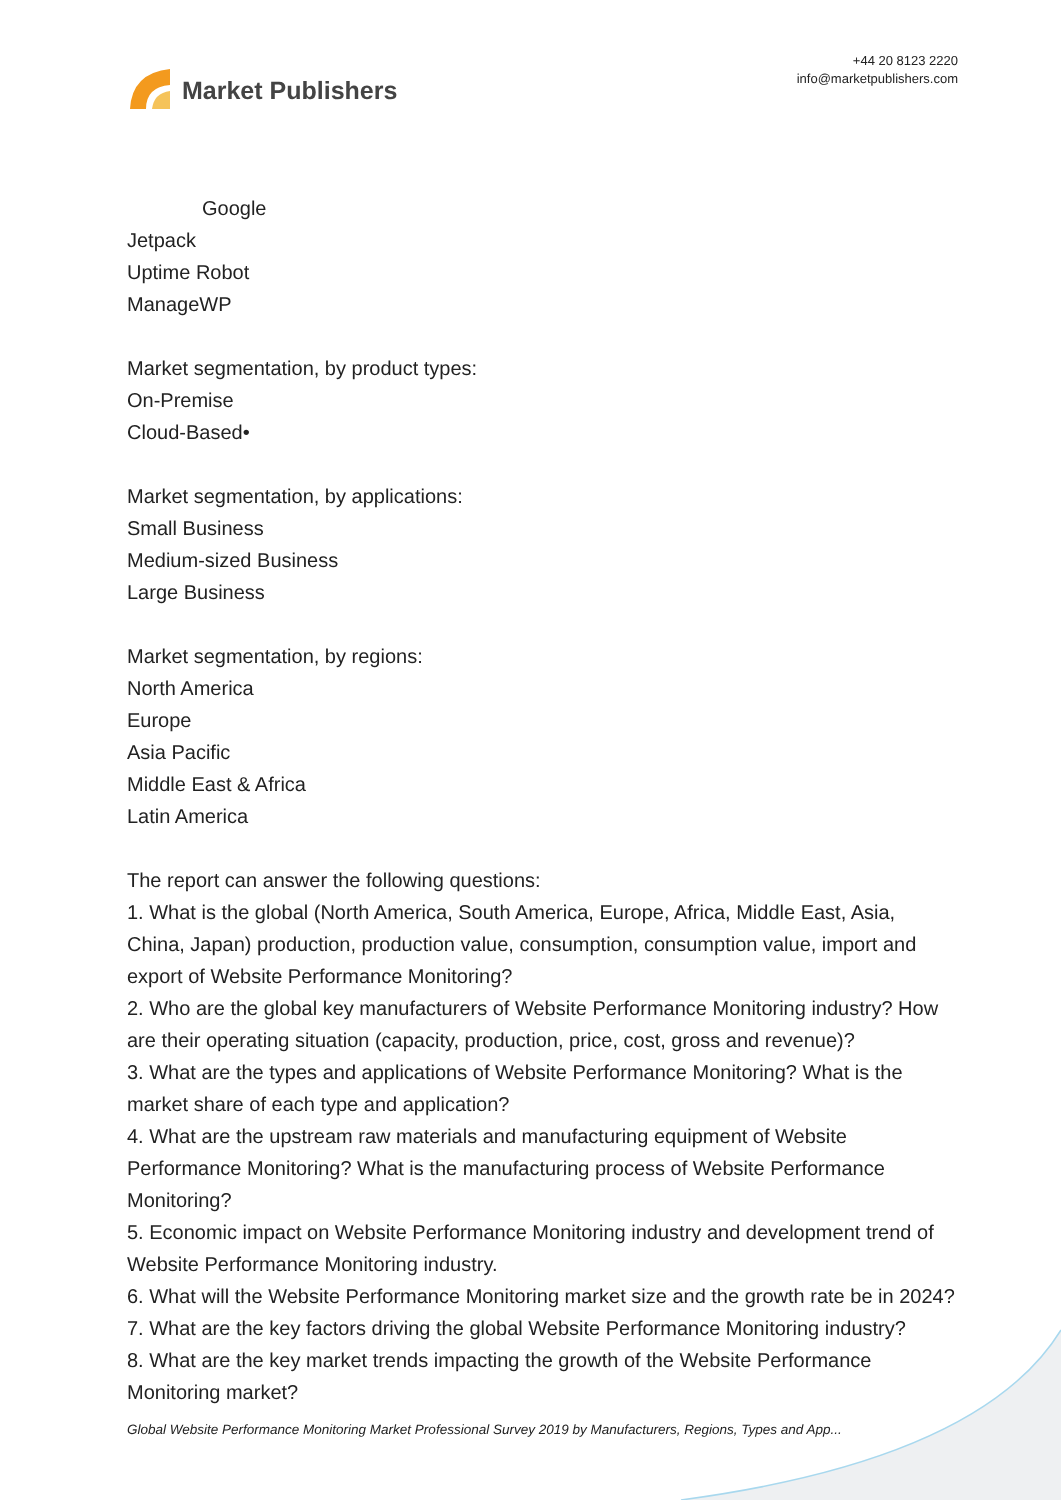Market Publishers
+44 20 8123 2220
info@marketpublishers.com
Google
Jetpack
Uptime Robot
ManageWP
Market segmentation, by product types:
On-Premise
Cloud-Based•
Market segmentation, by applications:
Small Business
Medium-sized Business
Large Business
Market segmentation, by regions:
North America
Europe
Asia Pacific
Middle East & Africa
Latin America
The report can answer the following questions:
1. What is the global (North America, South America, Europe, Africa, Middle East, Asia, China, Japan) production, production value, consumption, consumption value, import and export of Website Performance Monitoring?
2. Who are the global key manufacturers of Website Performance Monitoring industry? How are their operating situation (capacity, production, price, cost, gross and revenue)?
3. What are the types and applications of Website Performance Monitoring? What is the market share of each type and application?
4. What are the upstream raw materials and manufacturing equipment of Website Performance Monitoring? What is the manufacturing process of Website Performance Monitoring?
5. Economic impact on Website Performance Monitoring industry and development trend of Website Performance Monitoring industry.
6. What will the Website Performance Monitoring market size and the growth rate be in 2024?
7. What are the key factors driving the global Website Performance Monitoring industry?
8. What are the key market trends impacting the growth of the Website Performance Monitoring market?
Global Website Performance Monitoring Market Professional Survey 2019 by Manufacturers, Regions, Types and App...